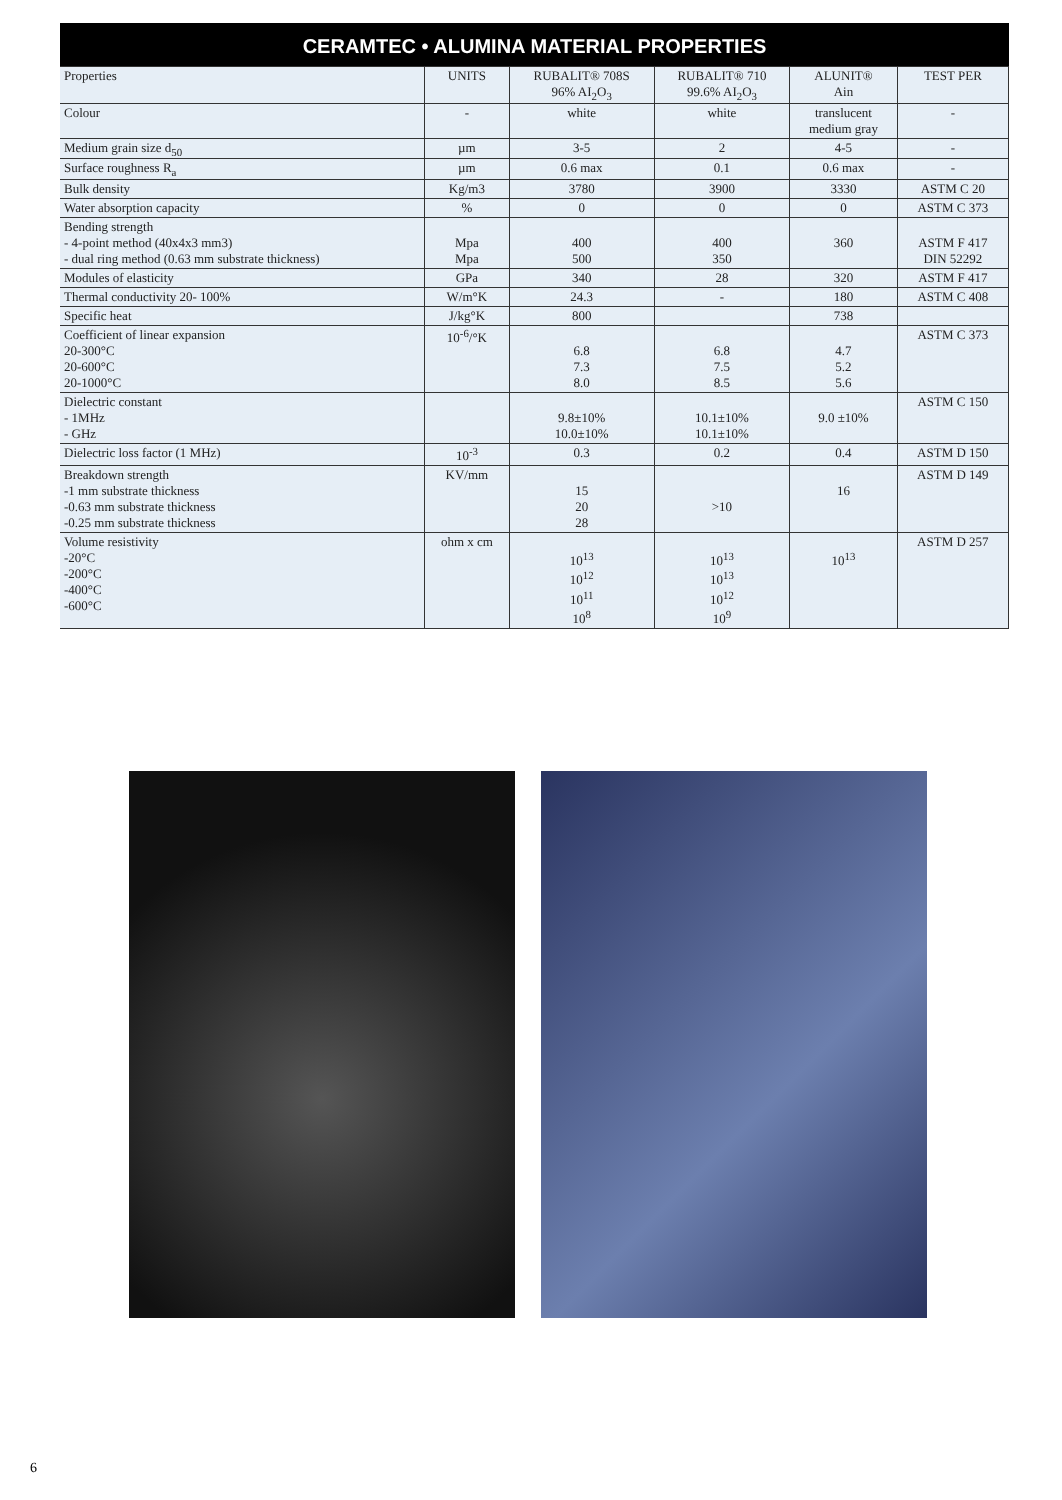CERAMTEC • ALUMINA MATERIAL PROPERTIES
| Properties | UNITS | RUBALIT® 708S 96% AI<sub>2</sub>O<sub>3</sub> | RUBALIT® 710 99.6% AI<sub>2</sub>O<sub>3</sub> | ALUNIT® Ain | TEST PER |
| Colour | - | white | white | translucent medium gray | - |
| Medium grain size d<sub>50</sub> | µm | 3-5 | 2 | 4-5 | - |
| Surface roughness R<sub>a</sub> | µm | 0.6 max | 0.1 | 0.6 max | - |
| Bulk density | Kg/m3 | 3780 | 3900 | 3330 | ASTM C 20 |
| Water absorption capacity | % | 0 | 0 | 0 | ASTM C 373 |
| Bending strength - 4-point method (40x4x3 mm3) - dual ring method (0.63 mm substrate thickness) | Mpa Mpa | 400 500 | 400 350 | 360 | ASTM F 417 DIN 52292 |
| Modules of elasticity | GPa | 340 | 28 | 320 | ASTM F 417 |
| Thermal conductivity 20- 100% | W/m°K | 24.3 | - | 180 | ASTM C 408 |
| Specific heat | J/kg°K | 800 | | 738 | |
| Coefficient of linear expansion 20-300°C 20-600°C 20-1000°C | 10<sup>-6</sup>/°K | 6.8 7.3 8.0 | 6.8 7.5 8.5 | 4.7 5.2 5.6 | ASTM C 373 |
| Dielectric constant - 1MHz - GHz | | 9.8±10% 10.0±10% | 10.1±10% 10.1±10% | 9.0 ±10% | ASTM C 150 |
| Dielectric loss factor (1 MHz) | 10<sup>-3</sup> | 0.3 | 0.2 | 0.4 | ASTM D 150 |
| Breakdown strength -1 mm substrate thickness -0.63 mm substrate thickness -0.25 mm substrate thickness | KV/mm | 15 20 28 | >10 | 16 | ASTM D 149 |
| Volume resistivity -20°C -200°C -400°C -600°C | ohm x cm | 10<sup>13</sup> 10<sup>12</sup> 10<sup>11</sup> 10<sup>8</sup> | 10<sup>13</sup> 10<sup>13</sup> 10<sup>12</sup> 10<sup>9</sup> | 10<sup>13</sup> | ASTM D 257 |
6